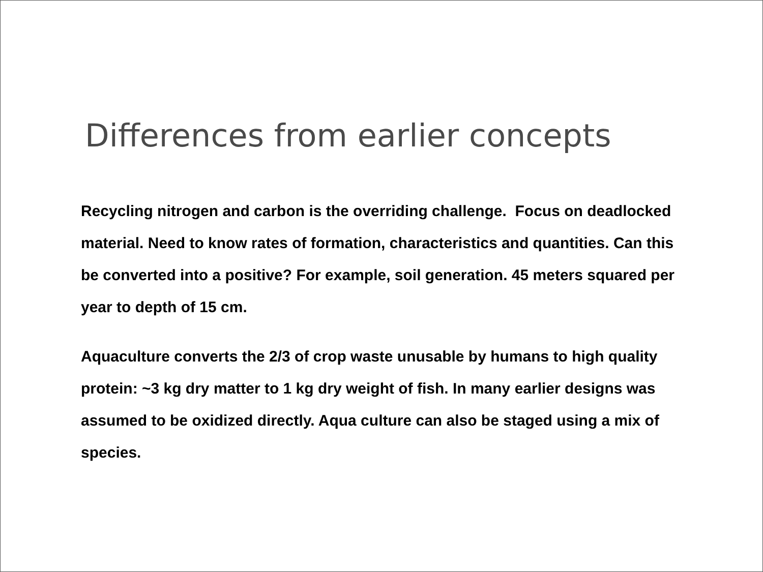Differences from earlier concepts
Recycling nitrogen and carbon is the overriding challenge. Focus on deadlocked material. Need to know rates of formation, characteristics and quantities. Can this be converted into a positive? For example, soil generation. 45 meters squared per year to depth of 15 cm.
Aquaculture converts the 2/3 of crop waste unusable by humans to high quality protein: ~3 kg dry matter to 1 kg dry weight of fish. In many earlier designs was assumed to be oxidized directly. Aqua culture can also be staged using a mix of species.